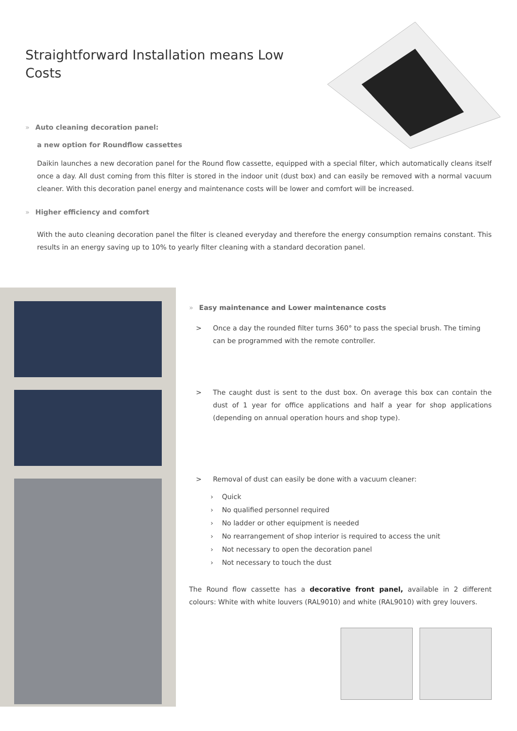Straightforward Installation means Low Costs
» Auto cleaning decoration panel:
a new option for Roundflow cassettes
Daikin launches a new decoration panel for the Round flow cassette, equipped with a special filter, which automatically cleans itself once a day. All dust coming from this filter is stored in the indoor unit (dust box) and can easily be removed with a normal vacuum cleaner. With this decoration panel energy and maintenance costs will be lower and comfort will be increased.
» Higher efficiency and comfort
With the auto cleaning decoration panel the filter is cleaned everyday and therefore the energy consumption remains constant. This results in an energy saving up to 10% to yearly filter cleaning with a standard decoration panel.
» Easy maintenance and Lower maintenance costs
> Once a day the rounded filter turns 360° to pass the special brush. The timing can be programmed with the remote controller.
> The caught dust is sent to the dust box. On average this box can contain the dust of 1 year for office applications and half a year for shop applications (depending on annual operation hours and shop type).
> Removal of dust can easily be done with a vacuum cleaner:
› Quick
› No qualified personnel required
› No ladder or other equipment is needed
› No rearrangement of shop interior is required to access the unit
› Not necessary to open the decoration panel
› Not necessary to touch the dust
The Round flow cassette has a decorative front panel, available in 2 different colours: White with white louvers (RAL9010) and white (RAL9010) with grey louvers.